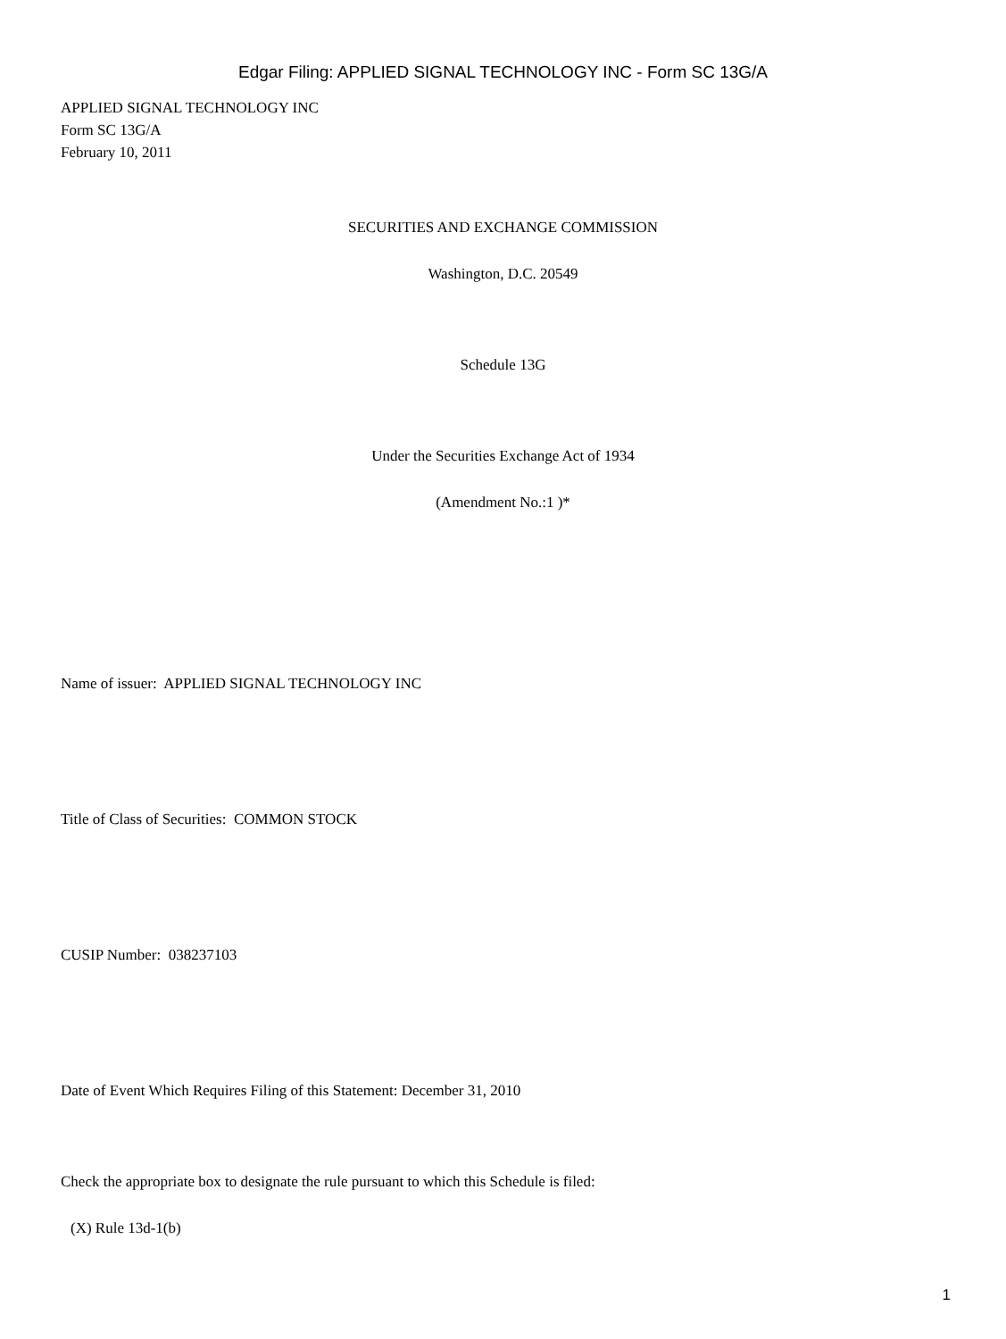Edgar Filing: APPLIED SIGNAL TECHNOLOGY INC - Form SC 13G/A
APPLIED SIGNAL TECHNOLOGY INC
Form SC 13G/A
February 10, 2011
SECURITIES AND EXCHANGE COMMISSION
Washington, D.C. 20549
Schedule 13G
Under the Securities Exchange Act of 1934
(Amendment No.:1 )*
Name of issuer: APPLIED SIGNAL TECHNOLOGY INC
Title of Class of Securities: COMMON STOCK
CUSIP Number: 038237103
Date of Event Which Requires Filing of this Statement: December 31, 2010
Check the appropriate box to designate the rule pursuant to which this Schedule is filed:
(X) Rule 13d-1(b)
1